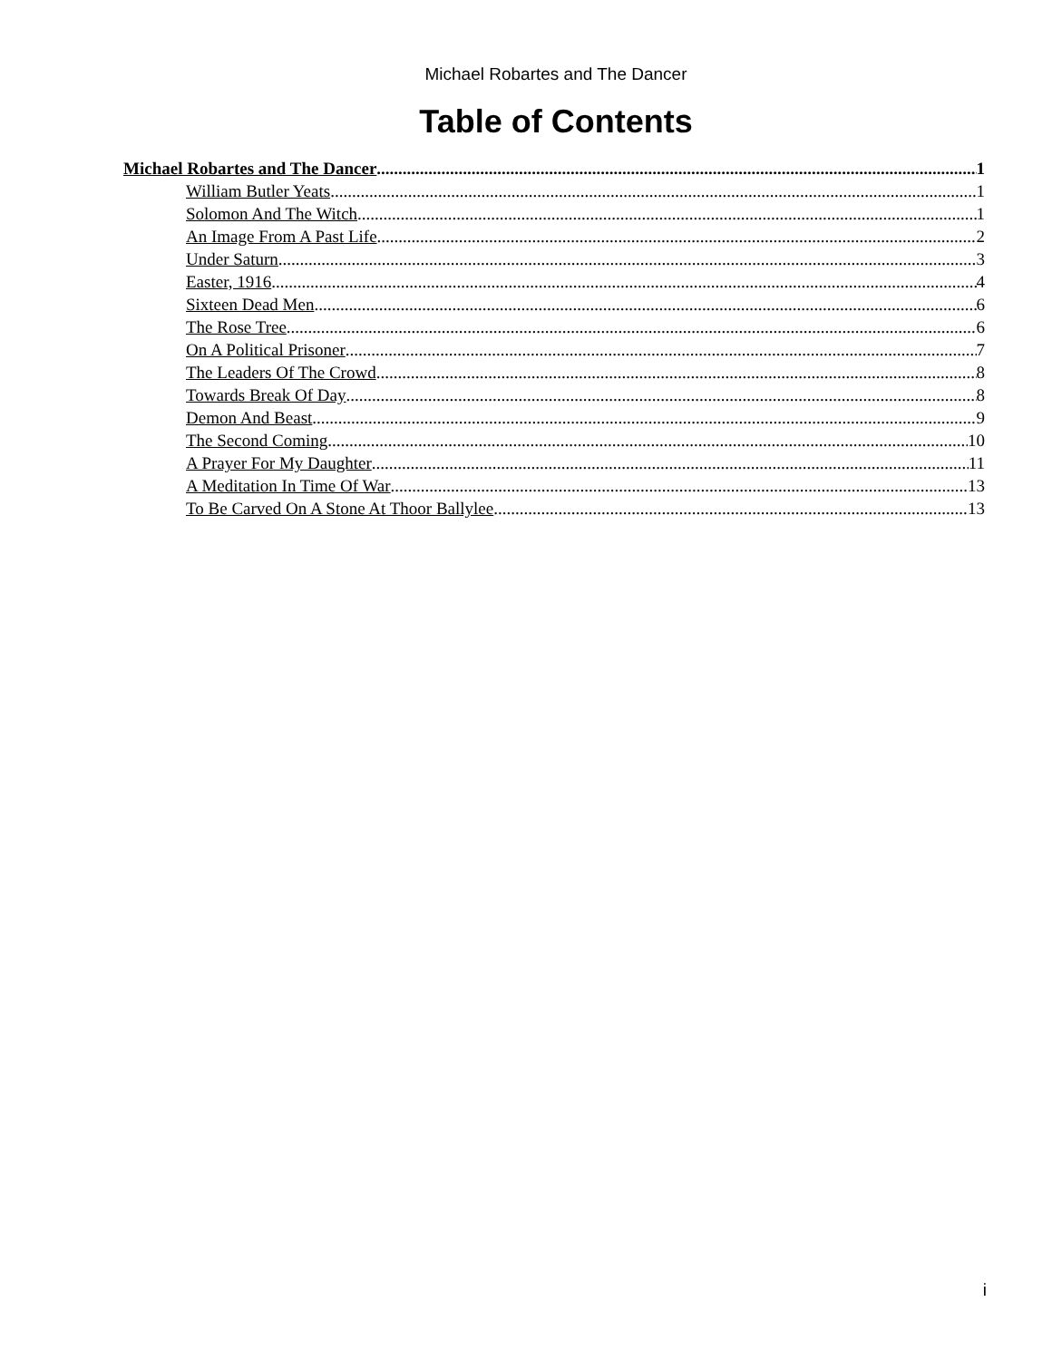Michael Robartes and The Dancer
Table of Contents
Michael Robartes and The Dancer 1
William Butler Yeats 1
Solomon And The Witch 1
An Image From A Past Life 2
Under Saturn 3
Easter, 1916 4
Sixteen Dead Men 6
The Rose Tree 6
On A Political Prisoner 7
The Leaders Of The Crowd 8
Towards Break Of Day 8
Demon And Beast 9
The Second Coming 10
A Prayer For My Daughter 11
A Meditation In Time Of War 13
To Be Carved On A Stone At Thoor Ballylee 13
i